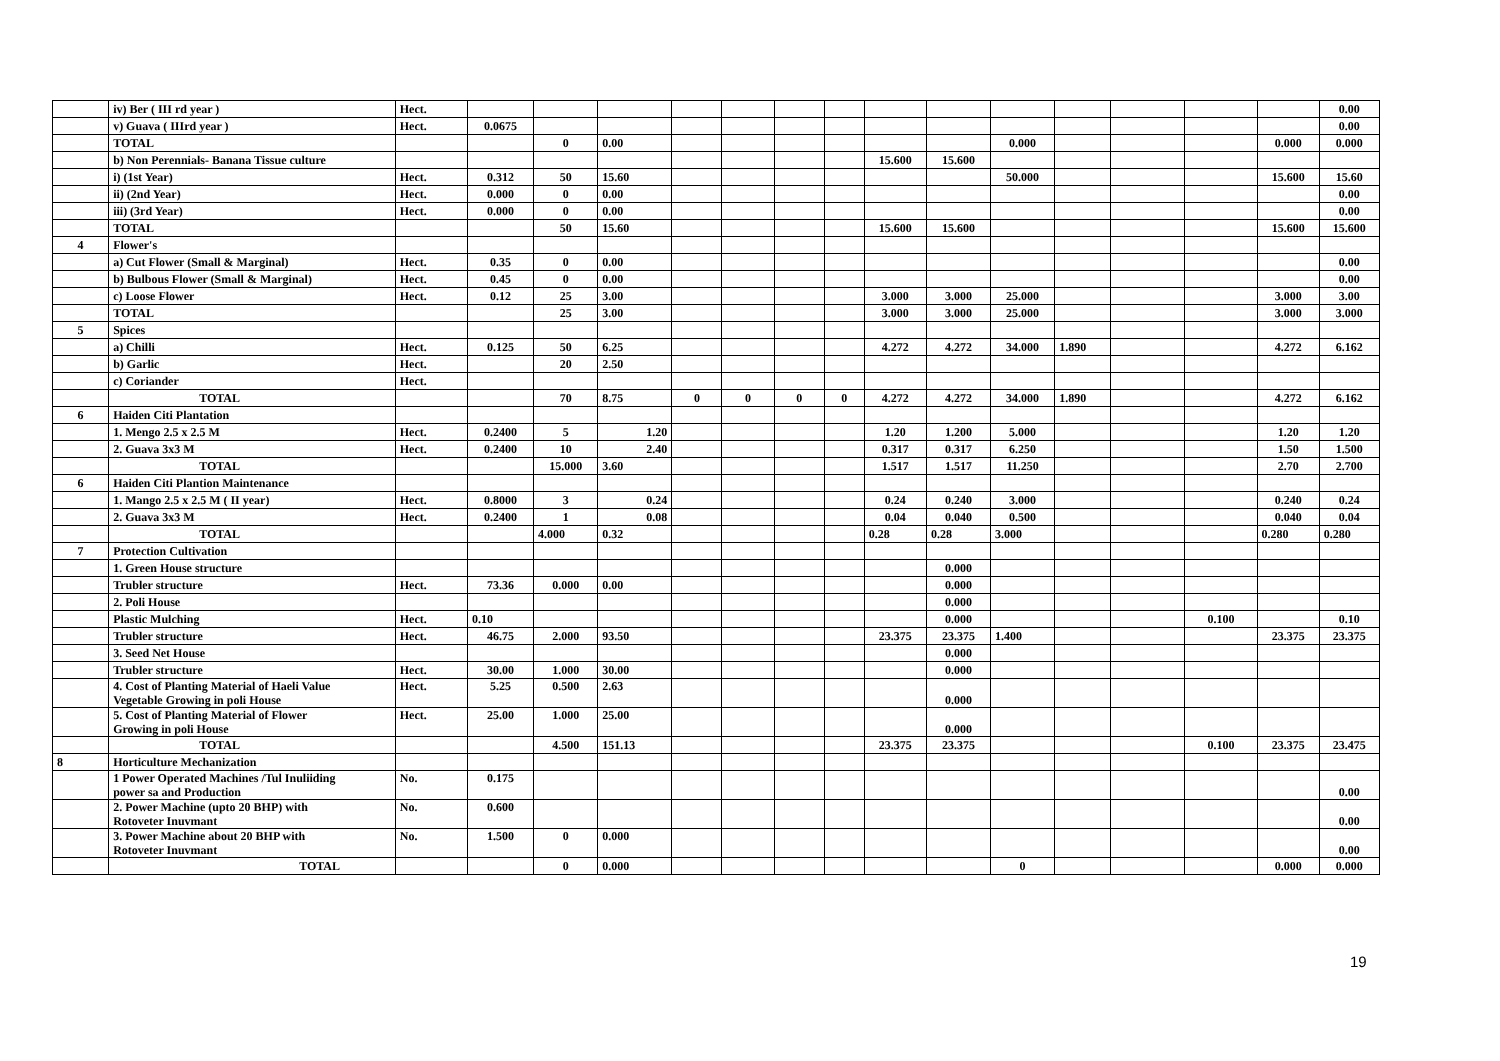| | iv) Ber ( III rd year ) | Hect. | | | | | | | | | | | | | | | 0.00 |
| | v) Guava ( IIIrd year ) | Hect. | 0.0675 | | | | | | | | | | | | | | 0.00 |
| | TOTAL | | | 0 | 0.00 | | | | | | | 0.000 | | | | 0.000 | 0.000 |
| | b) Non Perennials- Banana Tissue culture | | | | | | | | | 15.600 | 15.600 | | | | | | |
| | i) (1st Year) | Hect. | 0.312 | 50 | 15.60 | | | | | | | 50.000 | | | | 15.600 | 15.60 |
| | ii) (2nd Year) | Hect. | 0.000 | 0 | 0.00 | | | | | | | | | | | | 0.00 |
| | iii) (3rd Year) | Hect. | 0.000 | 0 | 0.00 | | | | | | | | | | | | 0.00 |
| | TOTAL | | | 50 | 15.60 | | | | | 15.600 | 15.600 | | | | | 15.600 | 15.600 |
| 4 | Flower's | | | | | | | | | | | | | | | | |
| | a) Cut Flower (Small & Marginal) | Hect. | 0.35 | 0 | 0.00 | | | | | | | | | | | | 0.00 |
| | b) Bulbous Flower (Small & Marginal) | Hect. | 0.45 | 0 | 0.00 | | | | | | | | | | | | 0.00 |
| | c) Loose Flower | Hect. | 0.12 | 25 | 3.00 | | | | | 3.000 | 3.000 | 25.000 | | | | 3.000 | 3.00 |
| | TOTAL | | | 25 | 3.00 | | | | | 3.000 | 3.000 | 25.000 | | | | 3.000 | 3.000 |
| 5 | Spices | | | | | | | | | | | | | | | | |
| | a) Chilli | Hect. | 0.125 | 50 | 6.25 | | | | | 4.272 | 4.272 | 34.000 | 1.890 | | | 4.272 | 6.162 |
| | b) Garlic | Hect. | | 20 | 2.50 | | | | | | | | | | | | |
| | c) Coriander | Hect. | | | | | | | | | | | | | | | |
| | TOTAL | | | 70 | 8.75 | 0 | 0 | 0 | 0 | 4.272 | 4.272 | 34.000 | 1.890 | | | 4.272 | 6.162 |
| 6 | Haiden Citi Plantation | | | | | | | | | | | | | | | | |
| | 1. Mengo 2.5 x 2.5 M | Hect. | 0.2400 | 5 | 1.20 | | | | | 1.20 | 1.200 | 5.000 | | | | 1.20 | 1.20 |
| | 2. Guava 3x3 M | Hect. | 0.2400 | 10 | 2.40 | | | | | 0.317 | 0.317 | 6.250 | | | | 1.50 | 1.500 |
| | TOTAL | | | 15.000 | 3.60 | | | | | 1.517 | 1.517 | 11.250 | | | | 2.70 | 2.700 |
| 6 | Haiden Citi Plantion Maintenance | | | | | | | | | | | | | | | | |
| | 1. Mango 2.5 x 2.5 M ( II year) | Hect. | 0.8000 | 3 | 0.24 | | | | | 0.24 | 0.240 | 3.000 | | | | 0.240 | 0.24 |
| | 2. Guava 3x3 M | Hect. | 0.2400 | 1 | 0.08 | | | | | 0.04 | 0.040 | 0.500 | | | | 0.040 | 0.04 |
| | TOTAL | | | 4.000 | 0.32 | | | | | 0.28 | 0.28 | 3.000 | | | | 0.280 | 0.280 |
| 7 | Protection Cultivation | | | | | | | | | | | | | | | | |
| | 1. Green House structure | | | | | | | | | | 0.000 | | | | | | |
| | Trubler structure | Hect. | 73.36 | 0.000 | 0.00 | | | | | | 0.000 | | | | | | |
| | 2. Poli House | | | | | | | | | | 0.000 | | | | | | |
| | Plastic Mulching | Hect. | 0.10 | | | | | | | | 0.000 | | | | 0.100 | | 0.10 |
| | Trubler structure | Hect. | 46.75 | 2.000 | 93.50 | | | | | 23.375 | 23.375 | 1.400 | | | | 23.375 | 23.375 |
| | 3. Seed Net House | | | | | | | | | | 0.000 | | | | | | |
| | Trubler structure | Hect. | 30.00 | 1.000 | 30.00 | | | | | | 0.000 | | | | | | |
| | 4. Cost of Planting Material of Haeli Value Vegetable Growing in poli House | Hect. | 5.25 | 0.500 | 2.63 | | | | | | 0.000 | | | | | | |
| | 5. Cost of Planting Material of Flower Growing in poli House | Hect. | 25.00 | 1.000 | 25.00 | | | | | | 0.000 | | | | | | |
| | TOTAL | | | 4.500 | 151.13 | | | | | 23.375 | 23.375 | | | | 0.100 | 23.375 | 23.475 |
| 8 | Horticulture Mechanization | | | | | | | | | | | | | | | | |
| | 1 Power Operated Machines /Tul Inuliiding power sa and Production | No. | 0.175 | | | | | | | | | | | | | | 0.00 |
| | 2. Power Machine (upto 20 BHP) with Rotoveter Inuvmant | No. | 0.600 | | | | | | | | | | | | | | 0.00 |
| | 3. Power Machine about 20 BHP with Rotoveter Inuvmant | No. | 1.500 | 0 | 0.000 | | | | | | | | | | | | 0.00 |
| | TOTAL | | | 0 | 0.000 | | | | | | | 0 | | | | 0.000 | 0.000 |
19